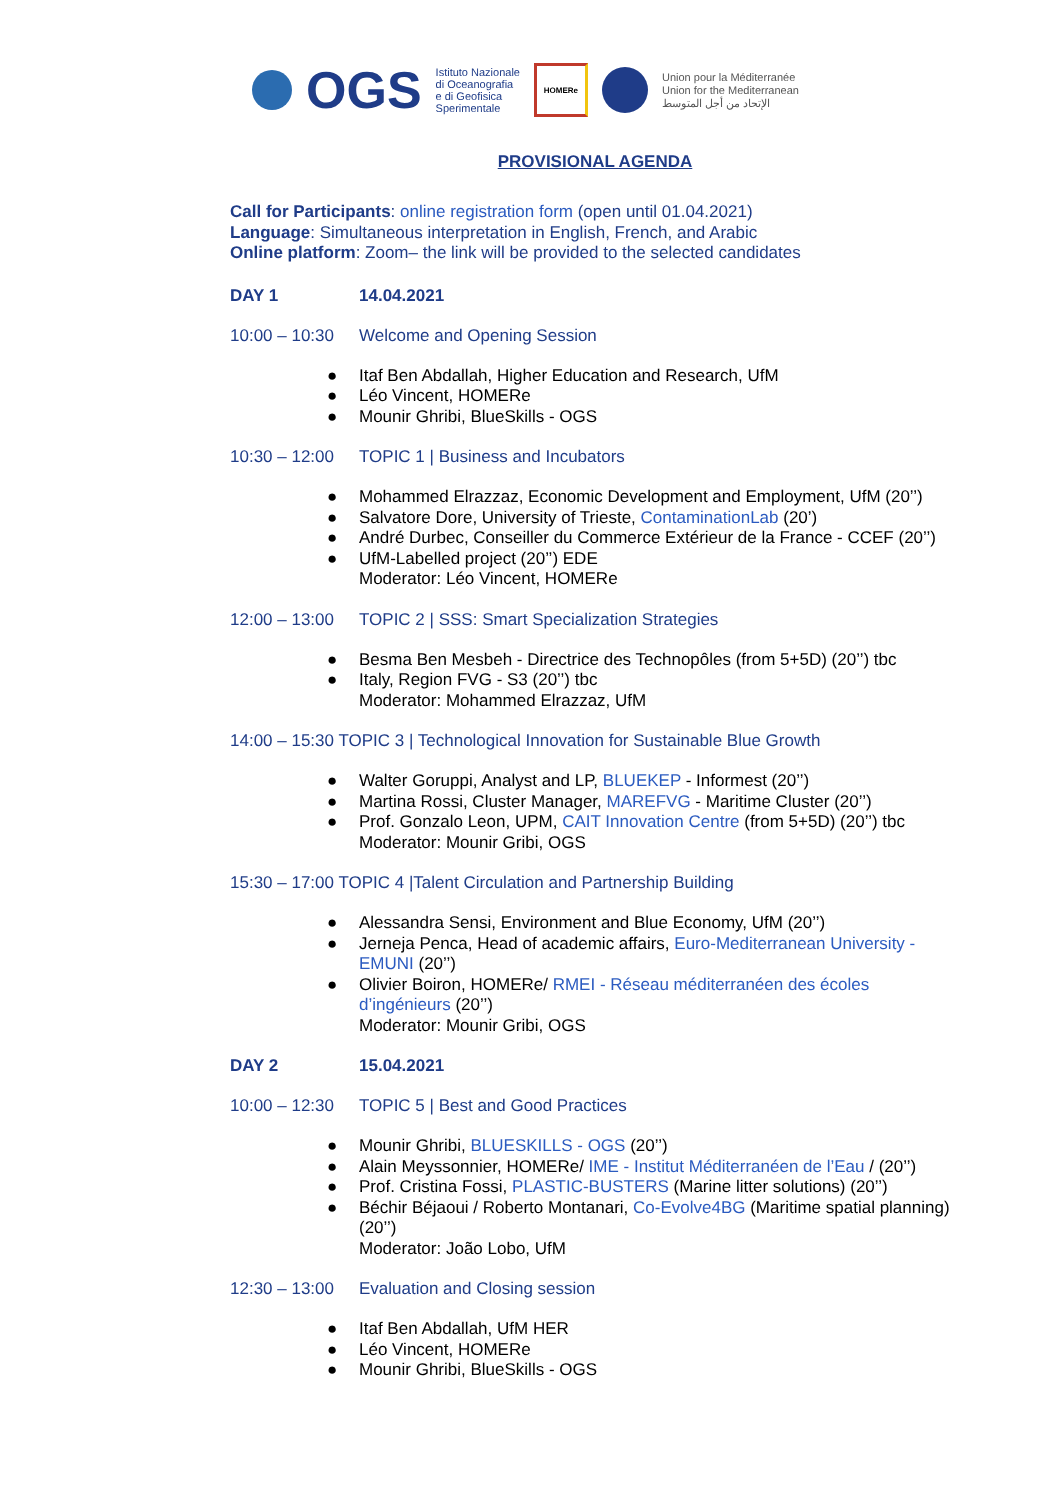OGS
Istituto Nazionale
di Oceanografia
e di Geofisica
Sperimentale
HOMERe
Union pour la Méditerranée
Union for the Mediterranean
الإتحاد من أجل المتوسط
PROVISIONAL AGENDA
Call for Participants: online registration form (open until 01.04.2021)
Language: Simultaneous interpretation in English, French, and Arabic
Online platform: Zoom– the link will be provided to the selected candidates
DAY 1 14.04.2021
10:00 – 10:30 Welcome and Opening Session
● Itaf Ben Abdallah, Higher Education and Research, UfM
● Léo Vincent, HOMERe
● Mounir Ghribi, BlueSkills - OGS
10:30 – 12:00 TOPIC 1 | Business and Incubators
● Mohammed Elrazzaz, Economic Development and Employment, UfM (20’’)
● Salvatore Dore, University of Trieste, ContaminationLab (20’)
● André Durbec, Conseiller du Commerce Extérieur de la France - CCEF (20’’)
● UfM-Labelled project (20’’) EDE
Moderator: Léo Vincent, HOMERe
12:00 – 13:00 TOPIC 2 | SSS: Smart Specialization Strategies
● Besma Ben Mesbeh - Directrice des Technopôles (from 5+5D) (20’’) tbc
● Italy, Region FVG - S3 (20’’) tbc
Moderator: Mohammed Elrazzaz, UfM
14:00 – 15:30 TOPIC 3 | Technological Innovation for Sustainable Blue Growth
● Walter Goruppi, Analyst and LP, BLUEKEP - Informest (20’’)
● Martina Rossi, Cluster Manager, MAREFVG - Maritime Cluster (20’’)
● Prof. Gonzalo Leon, UPM, CAIT Innovation Centre (from 5+5D) (20’’) tbc
Moderator: Mounir Gribi, OGS
15:30 – 17:00 TOPIC 4 |Talent Circulation and Partnership Building
● Alessandra Sensi, Environment and Blue Economy, UfM (20’’)
● Jerneja Penca, Head of academic affairs, Euro-Mediterranean University - EMUNI (20’’)
● Olivier Boiron, HOMERe/ RMEI - Réseau méditerranéen des écoles d’ingénieurs (20’’)
Moderator: Mounir Gribi, OGS
DAY 2 15.04.2021
10:00 – 12:30 TOPIC 5 | Best and Good Practices
● Mounir Ghribi, BLUESKILLS - OGS (20’’)
● Alain Meyssonnier, HOMERe/ IME - Institut Méditerranéen de l’Eau / (20’’)
● Prof. Cristina Fossi, PLASTIC-BUSTERS (Marine litter solutions) (20’’)
● Béchir Béjaoui / Roberto Montanari, Co-Evolve4BG (Maritime spatial planning) (20’’)
Moderator: João Lobo, UfM
12:30 – 13:00 Evaluation and Closing session
● Itaf Ben Abdallah, UfM HER
● Léo Vincent, HOMERe
● Mounir Ghribi, BlueSkills - OGS